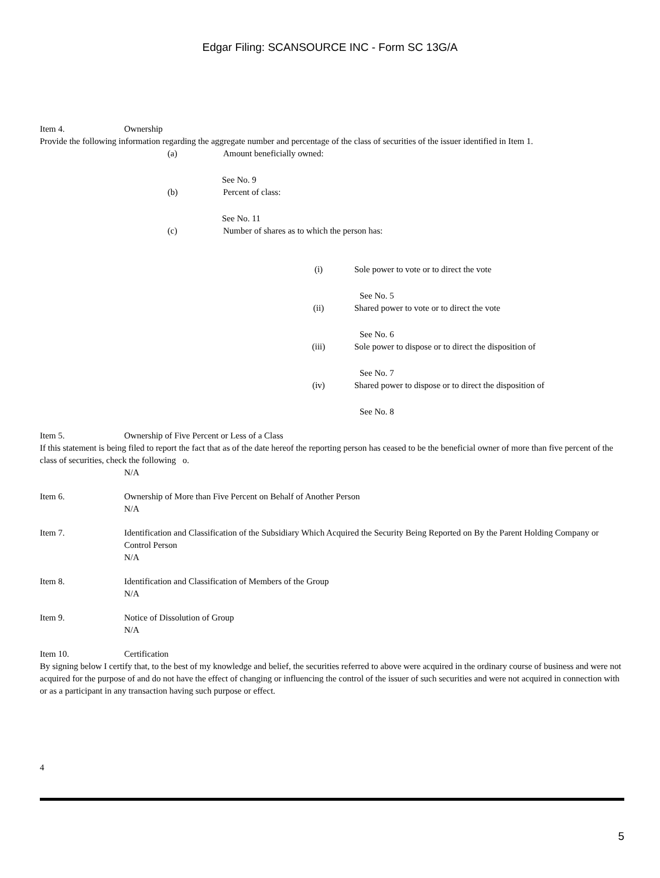Edgar Filing: SCANSOURCE INC - Form SC 13G/A
Item 4. Ownership
Provide the following information regarding the aggregate number and percentage of the class of securities of the issuer identified in Item 1.
(a) Amount beneficially owned:
See No. 9
(b) Percent of class:
See No. 11
(c) Number of shares as to which the person has:
(i) Sole power to vote or to direct the vote
See No. 5
(ii) Shared power to vote or to direct the vote
See No. 6
(iii) Sole power to dispose or to direct the disposition of
See No. 7
(iv) Shared power to dispose or to direct the disposition of
See No. 8
Item 5. Ownership of Five Percent or Less of a Class
If this statement is being filed to report the fact that as of the date hereof the reporting person has ceased to be the beneficial owner of more than five percent of the class of securities, check the following o.
N/A
Item 6. Ownership of More than Five Percent on Behalf of Another Person
N/A
Item 7. Identification and Classification of the Subsidiary Which Acquired the Security Being Reported on By the Parent Holding Company or Control Person
N/A
Item 8. Identification and Classification of Members of the Group
N/A
Item 9. Notice of Dissolution of Group
N/A
Item 10. Certification
By signing below I certify that, to the best of my knowledge and belief, the securities referred to above were acquired in the ordinary course of business and were not acquired for the purpose of and do not have the effect of changing or influencing the control of the issuer of such securities and were not acquired in connection with or as a participant in any transaction having such purpose or effect.
4
5